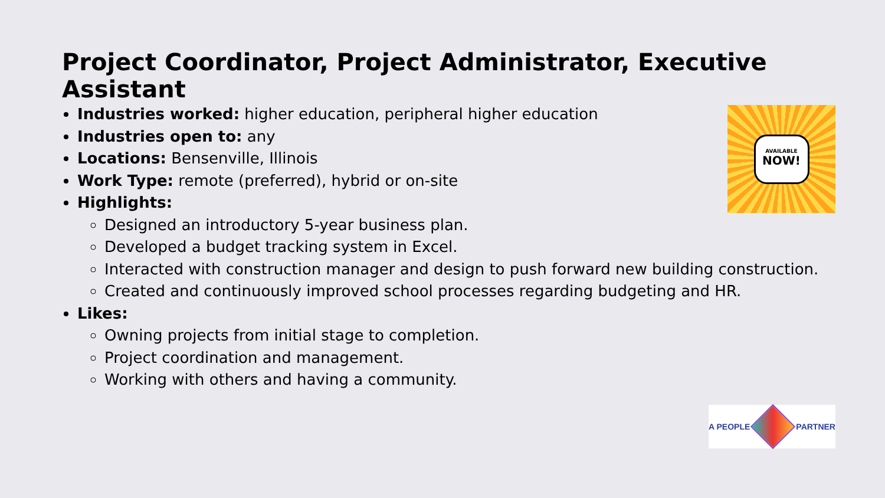Project Coordinator, Project Administrator, Executive Assistant
Industries worked: higher education, peripheral higher education
Industries open to: any
Locations: Bensenville, Illinois
Work Type: remote (preferred), hybrid or on-site
Highlights:
Designed an introductory 5-year business plan.
Developed a budget tracking system in Excel.
Interacted with construction manager and design to push forward new building construction.
Created and continuously improved school processes regarding budgeting and HR.
Likes:
Owning projects from initial stage to completion.
Project coordination and management.
Working with others and having a community.
AVAILABLE
NOW!
A PEOPLE PARTNER